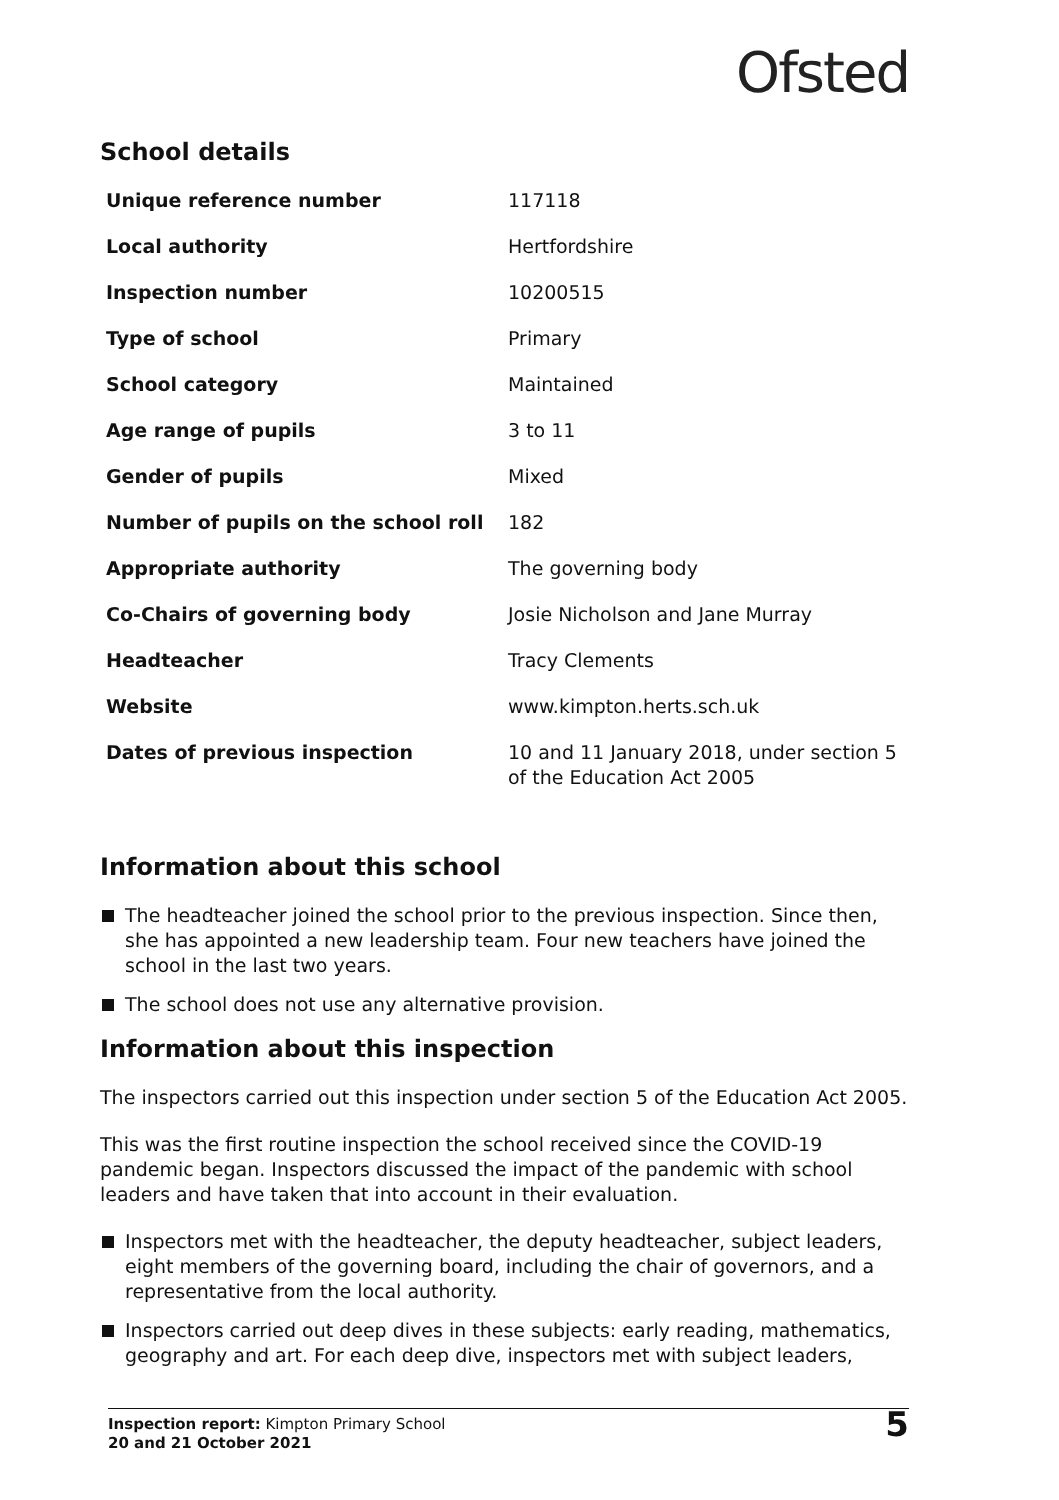Ofsted
School details
| Unique reference number | 117118 |
| Local authority | Hertfordshire |
| Inspection number | 10200515 |
| Type of school | Primary |
| School category | Maintained |
| Age range of pupils | 3 to 11 |
| Gender of pupils | Mixed |
| Number of pupils on the school roll | 182 |
| Appropriate authority | The governing body |
| Co-Chairs of governing body | Josie Nicholson and Jane Murray |
| Headteacher | Tracy Clements |
| Website | www.kimpton.herts.sch.uk |
| Dates of previous inspection | 10 and 11 January 2018, under section 5 of the Education Act 2005 |
Information about this school
The headteacher joined the school prior to the previous inspection. Since then, she has appointed a new leadership team. Four new teachers have joined the school in the last two years.
The school does not use any alternative provision.
Information about this inspection
The inspectors carried out this inspection under section 5 of the Education Act 2005.
This was the first routine inspection the school received since the COVID-19 pandemic began. Inspectors discussed the impact of the pandemic with school leaders and have taken that into account in their evaluation.
Inspectors met with the headteacher, the deputy headteacher, subject leaders, eight members of the governing board, including the chair of governors, and a representative from the local authority.
Inspectors carried out deep dives in these subjects: early reading, mathematics, geography and art. For each deep dive, inspectors met with subject leaders,
Inspection report: Kimpton Primary School
20 and 21 October 2021
5